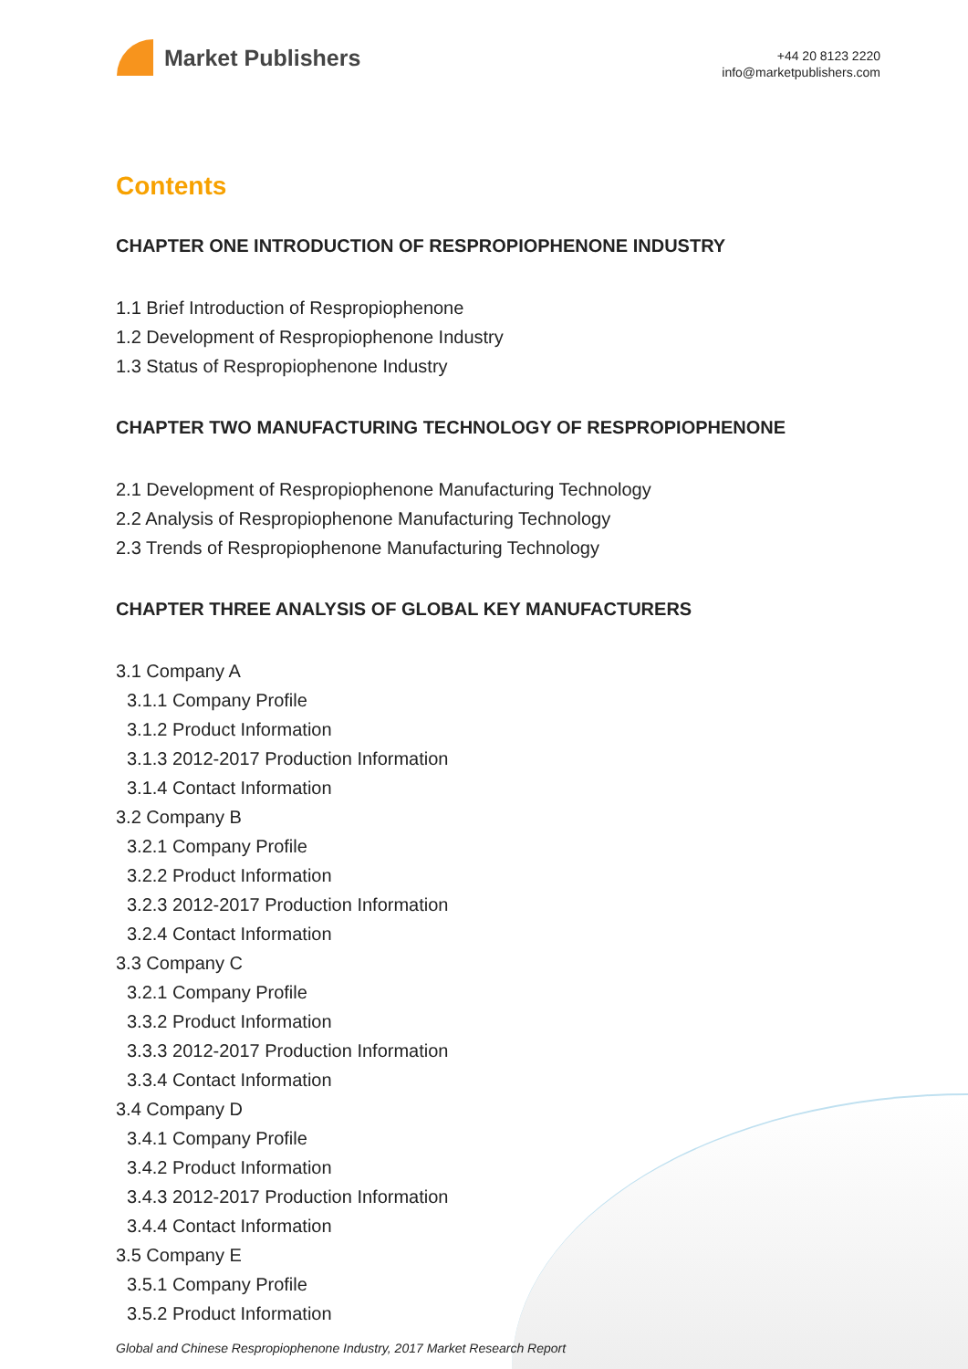Market Publishers
+44 20 8123 2220
info@marketpublishers.com
Contents
CHAPTER ONE INTRODUCTION OF RESPROPIOPHENONE INDUSTRY
1.1 Brief Introduction of Respropiophenone
1.2 Development of Respropiophenone Industry
1.3 Status of Respropiophenone Industry
CHAPTER TWO MANUFACTURING TECHNOLOGY OF RESPROPIOPHENONE
2.1 Development of Respropiophenone Manufacturing Technology
2.2 Analysis of Respropiophenone Manufacturing Technology
2.3 Trends of Respropiophenone Manufacturing Technology
CHAPTER THREE ANALYSIS OF GLOBAL KEY MANUFACTURERS
3.1 Company A
3.1.1 Company Profile
3.1.2 Product Information
3.1.3 2012-2017 Production Information
3.1.4 Contact Information
3.2 Company B
3.2.1 Company Profile
3.2.2 Product Information
3.2.3 2012-2017 Production Information
3.2.4 Contact Information
3.3 Company C
3.2.1 Company Profile
3.3.2 Product Information
3.3.3 2012-2017 Production Information
3.3.4 Contact Information
3.4 Company D
3.4.1 Company Profile
3.4.2 Product Information
3.4.3 2012-2017 Production Information
3.4.4 Contact Information
3.5 Company E
3.5.1 Company Profile
3.5.2 Product Information
Global and Chinese Respropiophenone Industry, 2017 Market Research Report